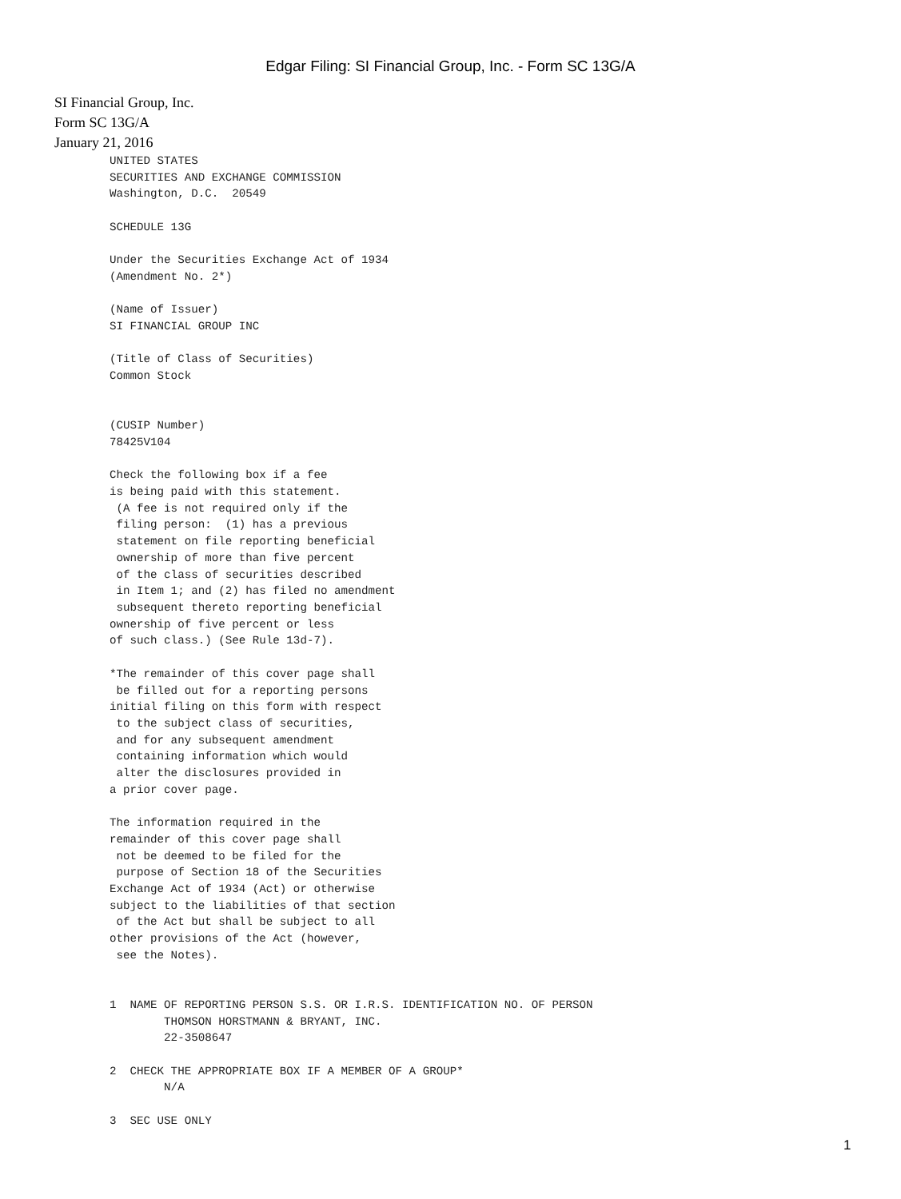Edgar Filing: SI Financial Group, Inc. - Form SC 13G/A
SI Financial Group, Inc.
Form SC 13G/A
January 21, 2016
UNITED STATES
SECURITIES AND EXCHANGE COMMISSION
Washington, D.C.  20549

SCHEDULE 13G

Under the Securities Exchange Act of 1934
(Amendment No. 2*)

(Name of Issuer)
SI FINANCIAL GROUP INC

(Title of Class of Securities)
Common Stock


(CUSIP Number)
78425V104

Check the following box if a fee
is being paid with this statement.
 (A fee is not required only if the
 filing person:  (1) has a previous
 statement on file reporting beneficial
 ownership of more than five percent
 of the class of securities described
 in Item 1; and (2) has filed no amendment
 subsequent thereto reporting beneficial
ownership of five percent or less
of such class.) (See Rule 13d-7).

*The remainder of this cover page shall
 be filled out for a reporting persons
initial filing on this form with respect
 to the subject class of securities,
 and for any subsequent amendment
 containing information which would
 alter the disclosures provided in
a prior cover page.

The information required in the
remainder of this cover page shall
 not be deemed to be filed for the
 purpose of Section 18 of the Securities
Exchange Act of 1934 (Act) or otherwise
subject to the liabilities of that section
 of the Act but shall be subject to all
other provisions of the Act (however,
 see the Notes).


1  NAME OF REPORTING PERSON S.S. OR I.R.S. IDENTIFICATION NO. OF PERSON
        THOMSON HORSTMANN & BRYANT, INC.
        22-3508647

2  CHECK THE APPROPRIATE BOX IF A MEMBER OF A GROUP*
        N/A

3  SEC USE ONLY
1